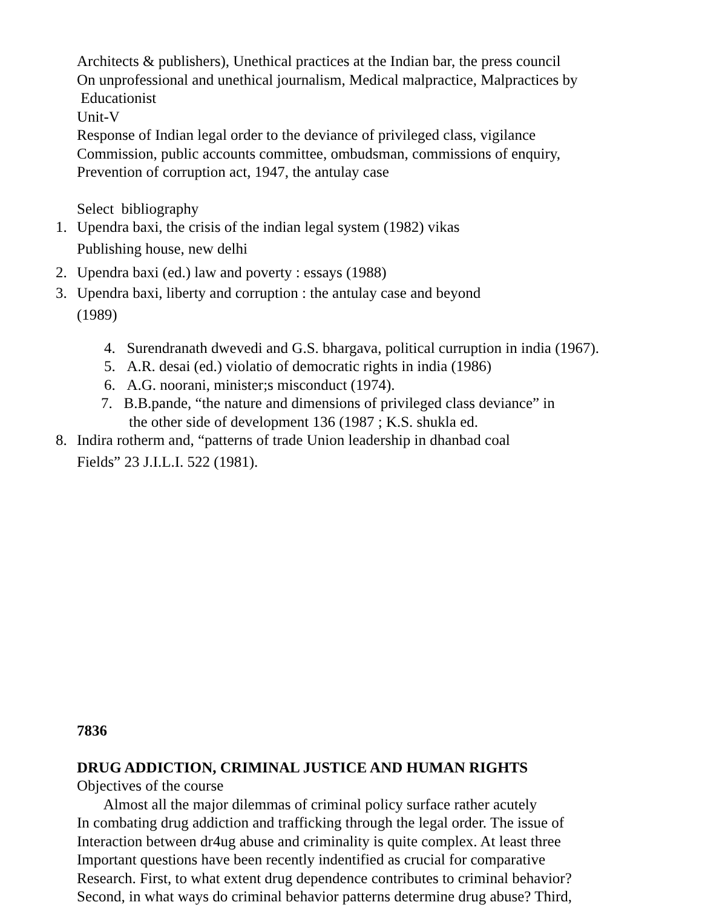Architects & publishers), Unethical practices at the Indian bar, the press council
On unprofessional and unethical journalism, Medical malpractice, Malpractices by
Educationist
Unit-V
Response of Indian legal order to the deviance of privileged class, vigilance
Commission, public accounts committee, ombudsman, commissions of enquiry,
Prevention of corruption act, 1947, the antulay case
Select bibliography
1. Upendra baxi, the crisis of the indian legal system (1982) vikas
Publishing house, new delhi
2. Upendra baxi (ed.) law and poverty : essays (1988)
3. Upendra baxi, liberty and corruption : the antulay case and beyond
(1989)
4. Surendranath dwevedi and G.S. bhargava, political curruption in india (1967).
5. A.R. desai (ed.) violatio of democratic rights in india (1986)
6. A.G. noorani, minister;s misconduct (1974).
7. B.B.pande, “the nature and dimensions of privileged class deviance” in
the other side of development 136 (1987 ; K.S. shukla ed.
8. Indira rotherm and, “patterns of trade Union leadership in dhanbad coal
Fields” 23 J.I.L.I. 522 (1981).
7836
DRUG ADDICTION, CRIMINAL JUSTICE AND HUMAN RIGHTS
Objectives of the course
Almost all the major dilemmas of criminal policy surface rather acutely
In combating drug addiction and trafficking through the legal order. The issue of
Interaction between dr4ug abuse and criminality is quite complex. At least three
Important questions have been recently indentified as crucial for comparative
Research. First, to what extent drug dependence contributes to criminal behavior?
Second, in what ways do criminal behavior patterns determine drug abuse? Third,